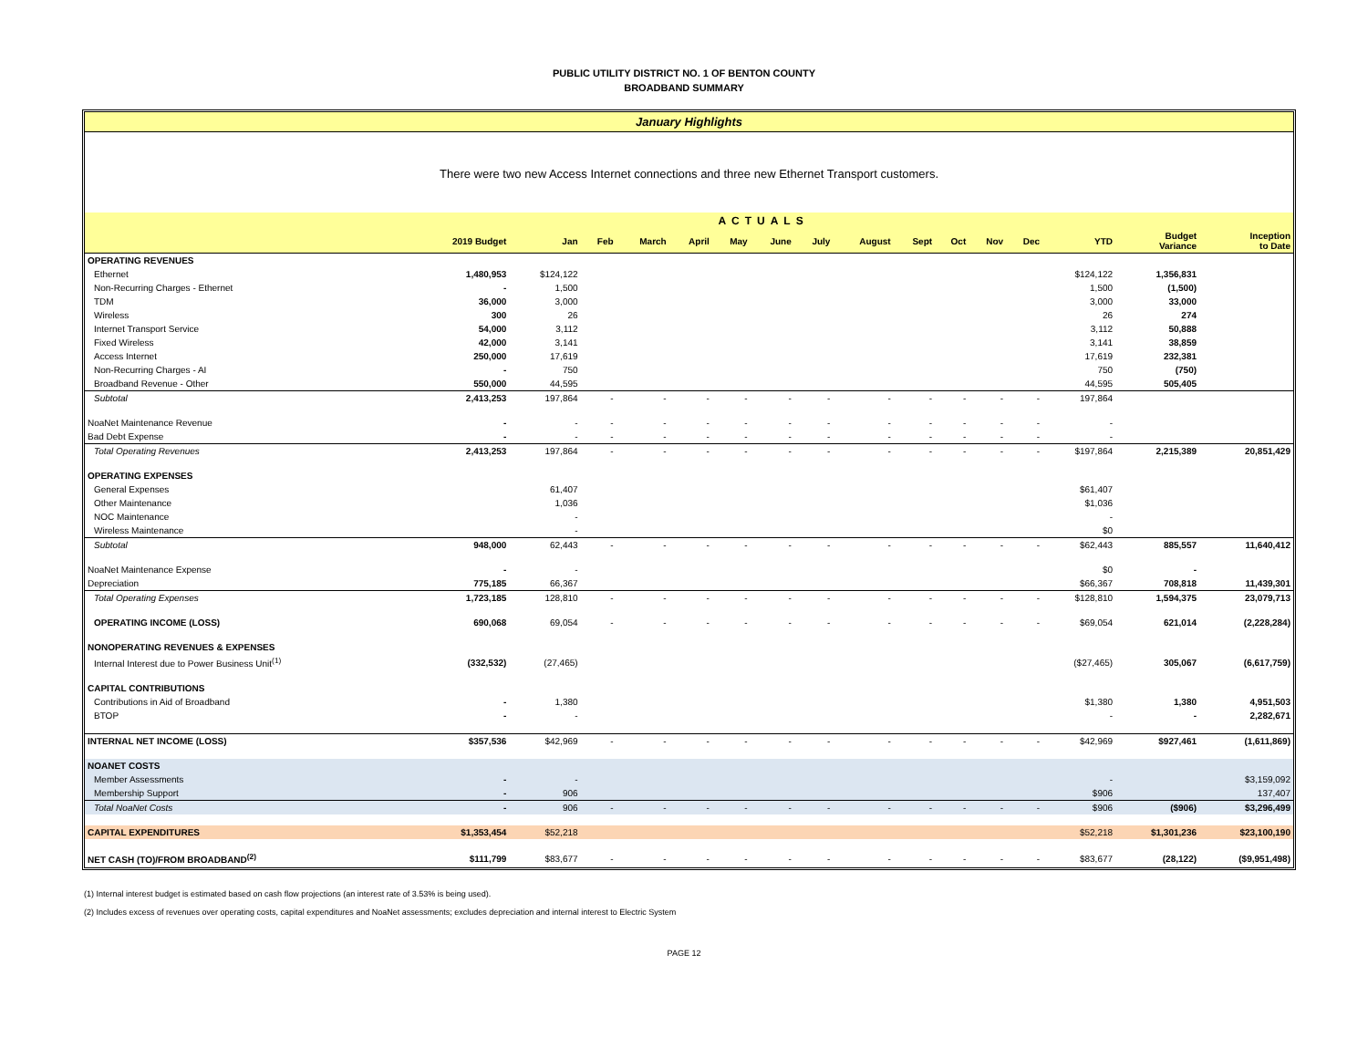PUBLIC UTILITY DISTRICT NO. 1 OF BENTON COUNTY
BROADBAND SUMMARY
January Highlights
There were two new Access Internet connections and three new Ethernet Transport customers.
| | ACTUALS | | | | | | | | | | | | | | | |
| --- | --- | --- | --- | --- | --- | --- | --- | --- | --- | --- | --- | --- | --- | --- | --- | --- |
| | 2019 Budget | Jan | Feb | March | April | May | June | July | August | Sept | Oct | Nov | Dec | YTD | Budget Variance | Inception to Date |
| OPERATING REVENUES | | | | | | | | | | | | | | | | |
| Ethernet | 1,480,953 | $124,122 | | | | | | | | | | | | $124,122 | 1,356,831 | |
| Non-Recurring Charges - Ethernet | - | 1,500 | | | | | | | | | | | | 1,500 | (1,500) | |
| TDM | 36,000 | 3,000 | | | | | | | | | | | | 3,000 | 33,000 | |
| Wireless | 300 | 26 | | | | | | | | | | | | 26 | 274 | |
| Internet Transport Service | 54,000 | 3,112 | | | | | | | | | | | | 3,112 | 50,888 | |
| Fixed Wireless | 42,000 | 3,141 | | | | | | | | | | | | 3,141 | 38,859 | |
| Access Internet | 250,000 | 17,619 | | | | | | | | | | | | 17,619 | 232,381 | |
| Non-Recurring Charges - AI | - | 750 | | | | | | | | | | | | 750 | (750) | |
| Broadband Revenue - Other | 550,000 | 44,595 | | | | | | | | | | | | 44,595 | 505,405 | |
| Subtotal | 2,413,253 | 197,864 | - | - | - | - | - | - | - | - | - | - | - | 197,864 | | |
| NoaNet Maintenance Revenue | - | - | - | - | - | - | - | - | - | - | - | - | - | - | | |
| Bad Debt Expense | - | - | - | - | - | - | - | - | - | - | - | - | - | - | | |
| Total Operating Revenues | 2,413,253 | 197,864 | - | - | - | - | - | - | - | - | - | - | - | $197,864 | 2,215,389 | 20,851,429 |
| OPERATING EXPENSES | | | | | | | | | | | | | | | | |
| General Expenses | | 61,407 | | | | | | | | | | | | $61,407 | | |
| Other Maintenance | | 1,036 | | | | | | | | | | | | $1,036 | | |
| NOC Maintenance | | - | | | | | | | | | | | | - | | |
| Wireless Maintenance | | - | | | | | | | | | | | | $0 | | |
| Subtotal | 948,000 | 62,443 | - | - | - | - | - | - | - | - | - | - | - | $62,443 | 885,557 | 11,640,412 |
| NoaNet Maintenance Expense | - | - | | | | | | | | | | | | $0 | - | |
| Depreciation | 775,185 | 66,367 | | | | | | | | | | | | $66,367 | 708,818 | 11,439,301 |
| Total Operating Expenses | 1,723,185 | 128,810 | - | - | - | - | - | - | - | - | - | - | - | $128,810 | 1,594,375 | 23,079,713 |
| OPERATING INCOME (LOSS) | 690,068 | 69,054 | - | - | - | - | - | - | - | - | - | - | - | $69,054 | 621,014 | (2,228,284) |
| NONOPERATING REVENUES & EXPENSES | | | | | | | | | | | | | | | | |
| Internal Interest due to Power Business Unit<sup>(1)</sup> | (332,532) | (27,465) | | | | | | | | | | | | ($27,465) | 305,067 | (6,617,759) |
| CAPITAL CONTRIBUTIONS | | | | | | | | | | | | | | | | |
| Contributions in Aid of Broadband | - | 1,380 | | | | | | | | | | | | $1,380 | 1,380 | 4,951,503 |
| BTOP | - | - | | | | | | | | | | | | - | - | 2,282,671 |
| INTERNAL NET INCOME (LOSS) | $357,536 | $42,969 | - | - | - | - | - | - | - | - | - | - | - | $42,969 | $927,461 | (1,611,869) |
| NOANET COSTS | | | | | | | | | | | | | | | | |
| Member Assessments | - | - | | | | | | | | | | | | - | | $3,159,092 |
| Membership Support | - | 906 | | | | | | | | | | | | $906 | | 137,407 |
| Total NoaNet Costs | - | 906 | - | - | - | - | - | - | - | - | - | - | - | $906 | ($906) | $3,296,499 |
| CAPITAL EXPENDITURES | $1,353,454 | $52,218 | | | | | | | | | | | | $52,218 | $1,301,236 | $23,100,190 |
| NET CASH (TO)/FROM BROADBAND<sup>(2)</sup> | $111,799 | $83,677 | - | - | - | - | - | - | - | - | - | - | - | $83,677 | (28,122) | ($9,951,498) |
(1) Internal interest budget is estimated based on cash flow projections (an interest rate of 3.53% is being used).
(2) Includes excess of revenues over operating costs, capital expenditures and NoaNet assessments; excludes depreciation and internal interest to Electric System
PAGE 12